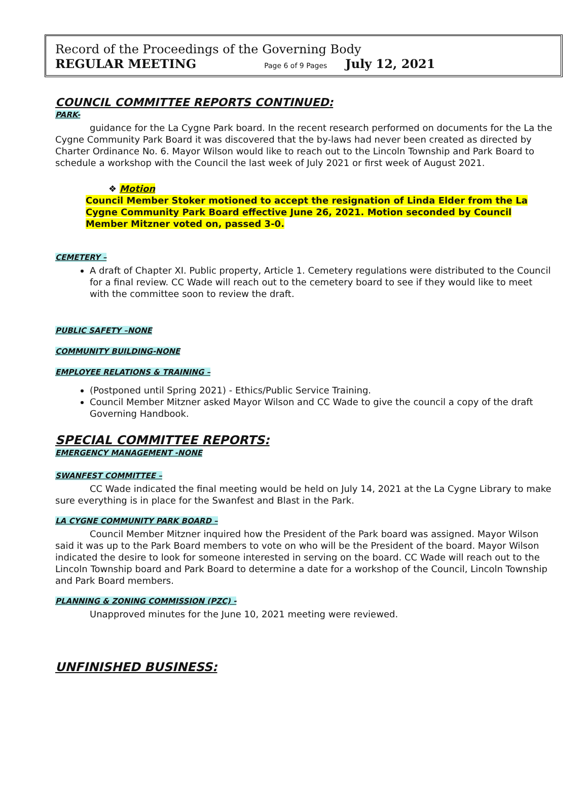Record of the Proceedings of the Governing Body
REGULAR MEETING Page 6 of 9 Pages July 12, 2021
COUNCIL COMMITTEE REPORTS CONTINUED:
PARK-
guidance for the La Cygne Park board. In the recent research performed on documents for the La the Cygne Community Park Board it was discovered that the by-laws had never been created as directed by Charter Ordinance No. 6. Mayor Wilson would like to reach out to the Lincoln Township and Park Board to schedule a workshop with the Council the last week of July 2021 or first week of August 2021.
❖ Motion
Council Member Stoker motioned to accept the resignation of Linda Elder from the La Cygne Community Park Board effective June 26, 2021. Motion seconded by Council Member Mitzner voted on, passed 3-0.
CEMETERY –
A draft of Chapter XI. Public property, Article 1. Cemetery regulations were distributed to the Council for a final review. CC Wade will reach out to the cemetery board to see if they would like to meet with the committee soon to review the draft.
PUBLIC SAFETY –NONE
COMMUNITY BUILDING-NONE
EMPLOYEE RELATIONS & TRAINING –
(Postponed until Spring 2021) - Ethics/Public Service Training.
Council Member Mitzner asked Mayor Wilson and CC Wade to give the council a copy of the draft Governing Handbook.
SPECIAL COMMITTEE REPORTS:
EMERGENCY MANAGEMENT -NONE
SWANFEST COMMITTEE –
CC Wade indicated the final meeting would be held on July 14, 2021 at the La Cygne Library to make sure everything is in place for the Swanfest and Blast in the Park.
LA CYGNE COMMUNITY PARK BOARD –
Council Member Mitzner inquired how the President of the Park board was assigned. Mayor Wilson said it was up to the Park Board members to vote on who will be the President of the board. Mayor Wilson indicated the desire to look for someone interested in serving on the board. CC Wade will reach out to the Lincoln Township board and Park Board to determine a date for a workshop of the Council, Lincoln Township and Park Board members.
PLANNING & ZONING COMMISSION (PZC) -
Unapproved minutes for the June 10, 2021 meeting were reviewed.
UNFINISHED BUSINESS: